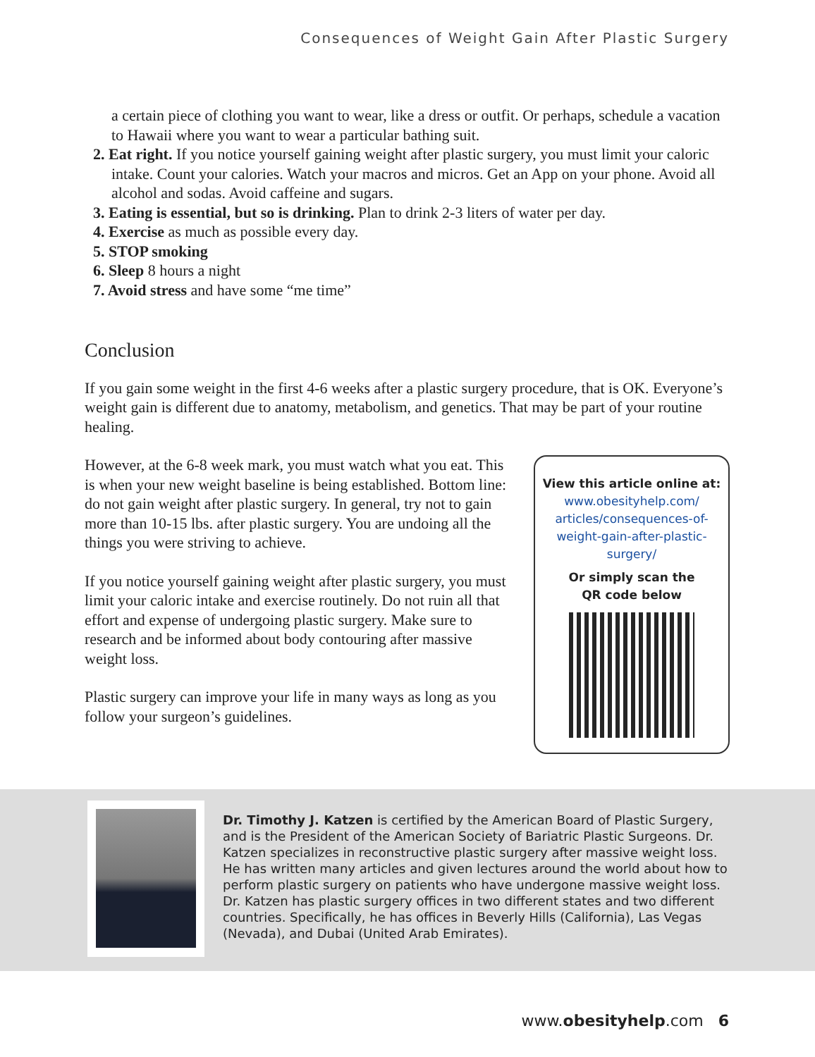Consequences of Weight Gain After Plastic Surgery
a certain piece of clothing you want to wear, like a dress or outfit. Or perhaps, schedule a vacation to Hawaii where you want to wear a particular bathing suit.
2. Eat right. If you notice yourself gaining weight after plastic surgery, you must limit your caloric intake. Count your calories. Watch your macros and micros. Get an App on your phone. Avoid all alcohol and sodas. Avoid caffeine and sugars.
3. Eating is essential, but so is drinking. Plan to drink 2-3 liters of water per day.
4. Exercise as much as possible every day.
5. STOP smoking
6. Sleep 8 hours a night
7. Avoid stress and have some “me time”
Conclusion
If you gain some weight in the first 4-6 weeks after a plastic surgery procedure, that is OK. Everyone’s weight gain is different due to anatomy, metabolism, and genetics. That may be part of your routine healing.
However, at the 6-8 week mark, you must watch what you eat. This is when your new weight baseline is being established. Bottom line: do not gain weight after plastic surgery. In general, try not to gain more than 10-15 lbs. after plastic surgery. You are undoing all the things you were striving to achieve.
If you notice yourself gaining weight after plastic surgery, you must limit your caloric intake and exercise routinely. Do not ruin all that effort and expense of undergoing plastic surgery. Make sure to research and be informed about body contouring after massive weight loss.
Plastic surgery can improve your life in many ways as long as you follow your surgeon’s guidelines.
View this article online at:
www.obesityhelp.com/
articles/consequences-of-
weight-gain-after-plastic-
surgery/
Or simply scan the
QR code below
Dr. Timothy J. Katzen is certified by the American Board of Plastic Surgery, and is the President of the American Society of Bariatric Plastic Surgeons. Dr. Katzen specializes in reconstructive plastic surgery after massive weight loss. He has written many articles and given lectures around the world about how to perform plastic surgery on patients who have undergone massive weight loss. Dr. Katzen has plastic surgery offices in two different states and two different countries. Specifically, he has offices in Beverly Hills (California), Las Vegas (Nevada), and Dubai (United Arab Emirates).
www.obesityhelp.com 6